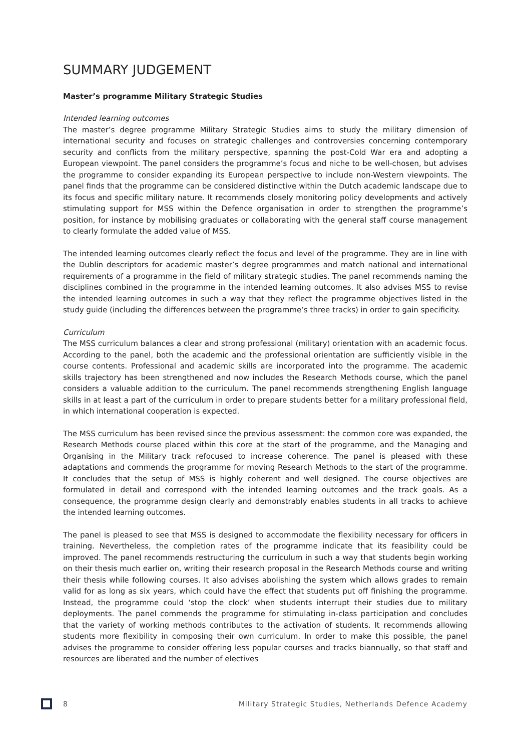SUMMARY JUDGEMENT
Master’s programme Military Strategic Studies
Intended learning outcomes
The master’s degree programme Military Strategic Studies aims to study the military dimension of international security and focuses on strategic challenges and controversies concerning contemporary security and conflicts from the military perspective, spanning the post-Cold War era and adopting a European viewpoint. The panel considers the programme’s focus and niche to be well-chosen, but advises the programme to consider expanding its European perspective to include non-Western viewpoints. The panel finds that the programme can be considered distinctive within the Dutch academic landscape due to its focus and specific military nature. It recommends closely monitoring policy developments and actively stimulating support for MSS within the Defence organisation in order to strengthen the programme’s position, for instance by mobilising graduates or collaborating with the general staff course management to clearly formulate the added value of MSS.
The intended learning outcomes clearly reflect the focus and level of the programme. They are in line with the Dublin descriptors for academic master’s degree programmes and match national and international requirements of a programme in the field of military strategic studies. The panel recommends naming the disciplines combined in the programme in the intended learning outcomes. It also advises MSS to revise the intended learning outcomes in such a way that they reflect the programme objectives listed in the study guide (including the differences between the programme’s three tracks) in order to gain specificity.
Curriculum
The MSS curriculum balances a clear and strong professional (military) orientation with an academic focus. According to the panel, both the academic and the professional orientation are sufficiently visible in the course contents. Professional and academic skills are incorporated into the programme. The academic skills trajectory has been strengthened and now includes the Research Methods course, which the panel considers a valuable addition to the curriculum. The panel recommends strengthening English language skills in at least a part of the curriculum in order to prepare students better for a military professional field, in which international cooperation is expected.
The MSS curriculum has been revised since the previous assessment: the common core was expanded, the Research Methods course placed within this core at the start of the programme, and the Managing and Organising in the Military track refocused to increase coherence. The panel is pleased with these adaptations and commends the programme for moving Research Methods to the start of the programme. It concludes that the setup of MSS is highly coherent and well designed. The course objectives are formulated in detail and correspond with the intended learning outcomes and the track goals. As a consequence, the programme design clearly and demonstrably enables students in all tracks to achieve the intended learning outcomes.
The panel is pleased to see that MSS is designed to accommodate the flexibility necessary for officers in training. Nevertheless, the completion rates of the programme indicate that its feasibility could be improved. The panel recommends restructuring the curriculum in such a way that students begin working on their thesis much earlier on, writing their research proposal in the Research Methods course and writing their thesis while following courses. It also advises abolishing the system which allows grades to remain valid for as long as six years, which could have the effect that students put off finishing the programme. Instead, the programme could ‘stop the clock’ when students interrupt their studies due to military deployments. The panel commends the programme for stimulating in-class participation and concludes that the variety of working methods contributes to the activation of students. It recommends allowing students more flexibility in composing their own curriculum. In order to make this possible, the panel advises the programme to consider offering less popular courses and tracks biannually, so that staff and resources are liberated and the number of electives
8 Military Strategic Studies, Netherlands Defence Academy